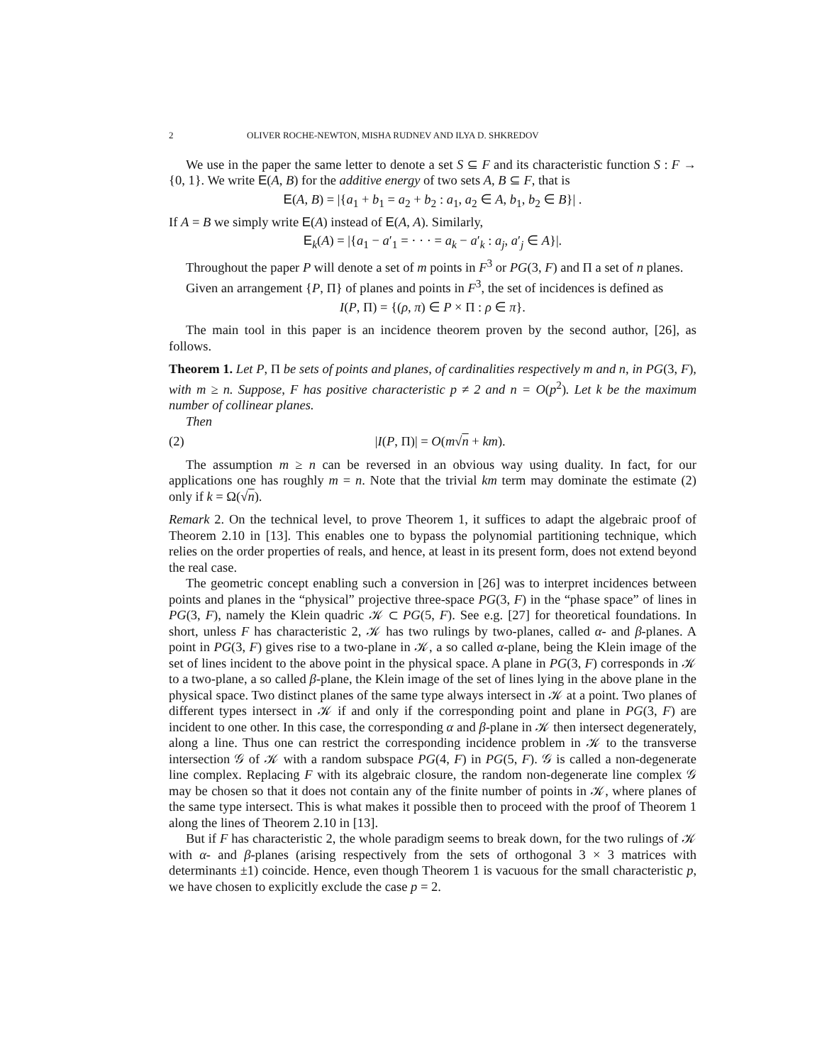2 OLIVER ROCHE-NEWTON, MISHA RUDNEV AND ILYA D. SHKREDOV
We use in the paper the same letter to denote a set S ⊆ F and its characteristic function S : F → {0, 1}. We write E(A, B) for the additive energy of two sets A, B ⊆ F, that is
E(A, B) = |{a<sub>1</sub> + b<sub>1</sub> = a<sub>2</sub> + b<sub>2</sub> : a<sub>1</sub>, a<sub>2</sub> ∈ A, b<sub>1</sub>, b<sub>2</sub> ∈ B}| .
If A = B we simply write E(A) instead of E(A, A). Similarly,
E<sub>k</sub>(A) = |{a<sub>1</sub> − a′<sub>1</sub> = · · · = a<sub>k</sub> − a′<sub>k</sub> : a<sub>j</sub>, a′<sub>j</sub> ∈ A}|.
Throughout the paper P will denote a set of m points in F<sup>3</sup> or PG(3, F) and Π a set of n planes.
Given an arrangement {P, Π} of planes and points in F<sup>3</sup>, the set of incidences is defined as
I(P, Π) = {(ρ, π) ∈ P × Π : ρ ∈ π}.
The main tool in this paper is an incidence theorem proven by the second author, [26], as follows.
Theorem 1. Let P, Π be sets of points and planes, of cardinalities respectively m and n, in PG(3, F), with m ≥ n. Suppose, F has positive characteristic p ≠ 2 and n = O(p<sup>2</sup>). Let k be the maximum number of collinear planes.
Then
(2) |I(P, Π)| = O(m√n + km).
The assumption m ≥ n can be reversed in an obvious way using duality. In fact, for our applications one has roughly m = n. Note that the trivial km term may dominate the estimate (2) only if k = Ω(√n).
Remark 2. On the technical level, to prove Theorem 1, it suffices to adapt the algebraic proof of Theorem 2.10 in [13]. This enables one to bypass the polynomial partitioning technique, which relies on the order properties of reals, and hence, at least in its present form, does not extend beyond the real case.
The geometric concept enabling such a conversion in [26] was to interpret incidences between points and planes in the “physical” projective three-space PG(3, F) in the “phase space” of lines in PG(3, F), namely the Klein quadric 𝒦 ⊂ PG(5, F). See e.g. [27] for theoretical foundations. In short, unless F has characteristic 2, 𝒦 has two rulings by two-planes, called α- and β-planes. A point in PG(3, F) gives rise to a two-plane in 𝒦, a so called α-plane, being the Klein image of the set of lines incident to the above point in the physical space. A plane in PG(3, F) corresponds in 𝒦 to a two-plane, a so called β-plane, the Klein image of the set of lines lying in the above plane in the physical space. Two distinct planes of the same type always intersect in 𝒦 at a point. Two planes of different types intersect in 𝒦 if and only if the corresponding point and plane in PG(3, F) are incident to one other. In this case, the corresponding α and β-plane in 𝒦 then intersect degenerately, along a line. Thus one can restrict the corresponding incidence problem in 𝒦 to the transverse intersection 𝒢 of 𝒦 with a random subspace PG(4, F) in PG(5, F). 𝒢 is called a non-degenerate line complex. Replacing F with its algebraic closure, the random non-degenerate line complex 𝒢 may be chosen so that it does not contain any of the finite number of points in 𝒦, where planes of the same type intersect. This is what makes it possible then to proceed with the proof of Theorem 1 along the lines of Theorem 2.10 in [13].
But if F has characteristic 2, the whole paradigm seems to break down, for the two rulings of 𝒦 with α- and β-planes (arising respectively from the sets of orthogonal 3 × 3 matrices with determinants ±1) coincide. Hence, even though Theorem 1 is vacuous for the small characteristic p, we have chosen to explicitly exclude the case p = 2.